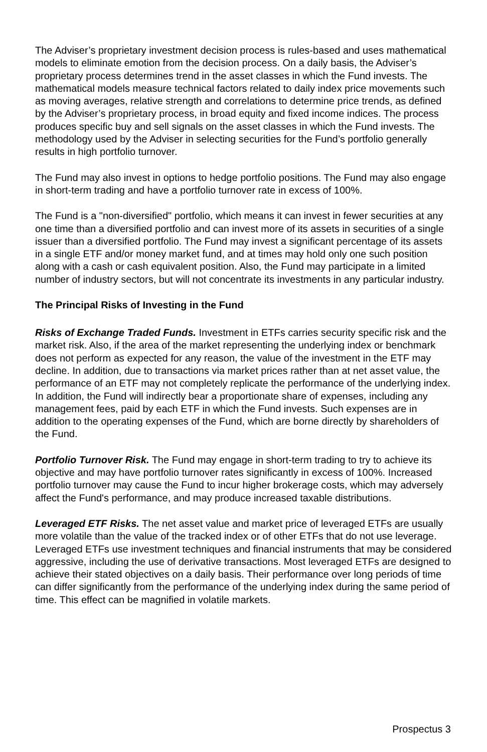The Adviser’s proprietary investment decision process is rules-based and uses mathematical models to eliminate emotion from the decision process. On a daily basis, the Adviser’s proprietary process determines trend in the asset classes in which the Fund invests. The mathematical models measure technical factors related to daily index price movements such as moving averages, relative strength and correlations to determine price trends, as defined by the Adviser’s proprietary process, in broad equity and fixed income indices. The process produces specific buy and sell signals on the asset classes in which the Fund invests. The methodology used by the Adviser in selecting securities for the Fund’s portfolio generally results in high portfolio turnover.
The Fund may also invest in options to hedge portfolio positions. The Fund may also engage in short-term trading and have a portfolio turnover rate in excess of 100%.
The Fund is a "non-diversified" portfolio, which means it can invest in fewer securities at any one time than a diversified portfolio and can invest more of its assets in securities of a single issuer than a diversified portfolio. The Fund may invest a significant percentage of its assets in a single ETF and/or money market fund, and at times may hold only one such position along with a cash or cash equivalent position. Also, the Fund may participate in a limited number of industry sectors, but will not concentrate its investments in any particular industry.
The Principal Risks of Investing in the Fund
Risks of Exchange Traded Funds. Investment in ETFs carries security specific risk and the market risk. Also, if the area of the market representing the underlying index or benchmark does not perform as expected for any reason, the value of the investment in the ETF may decline. In addition, due to transactions via market prices rather than at net asset value, the performance of an ETF may not completely replicate the performance of the underlying index. In addition, the Fund will indirectly bear a proportionate share of expenses, including any management fees, paid by each ETF in which the Fund invests. Such expenses are in addition to the operating expenses of the Fund, which are borne directly by shareholders of the Fund.
Portfolio Turnover Risk. The Fund may engage in short-term trading to try to achieve its objective and may have portfolio turnover rates significantly in excess of 100%. Increased portfolio turnover may cause the Fund to incur higher brokerage costs, which may adversely affect the Fund's performance, and may produce increased taxable distributions.
Leveraged ETF Risks. The net asset value and market price of leveraged ETFs are usually more volatile than the value of the tracked index or of other ETFs that do not use leverage. Leveraged ETFs use investment techniques and financial instruments that may be considered aggressive, including the use of derivative transactions. Most leveraged ETFs are designed to achieve their stated objectives on a daily basis. Their performance over long periods of time can differ significantly from the performance of the underlying index during the same period of time. This effect can be magnified in volatile markets.
Prospectus 3